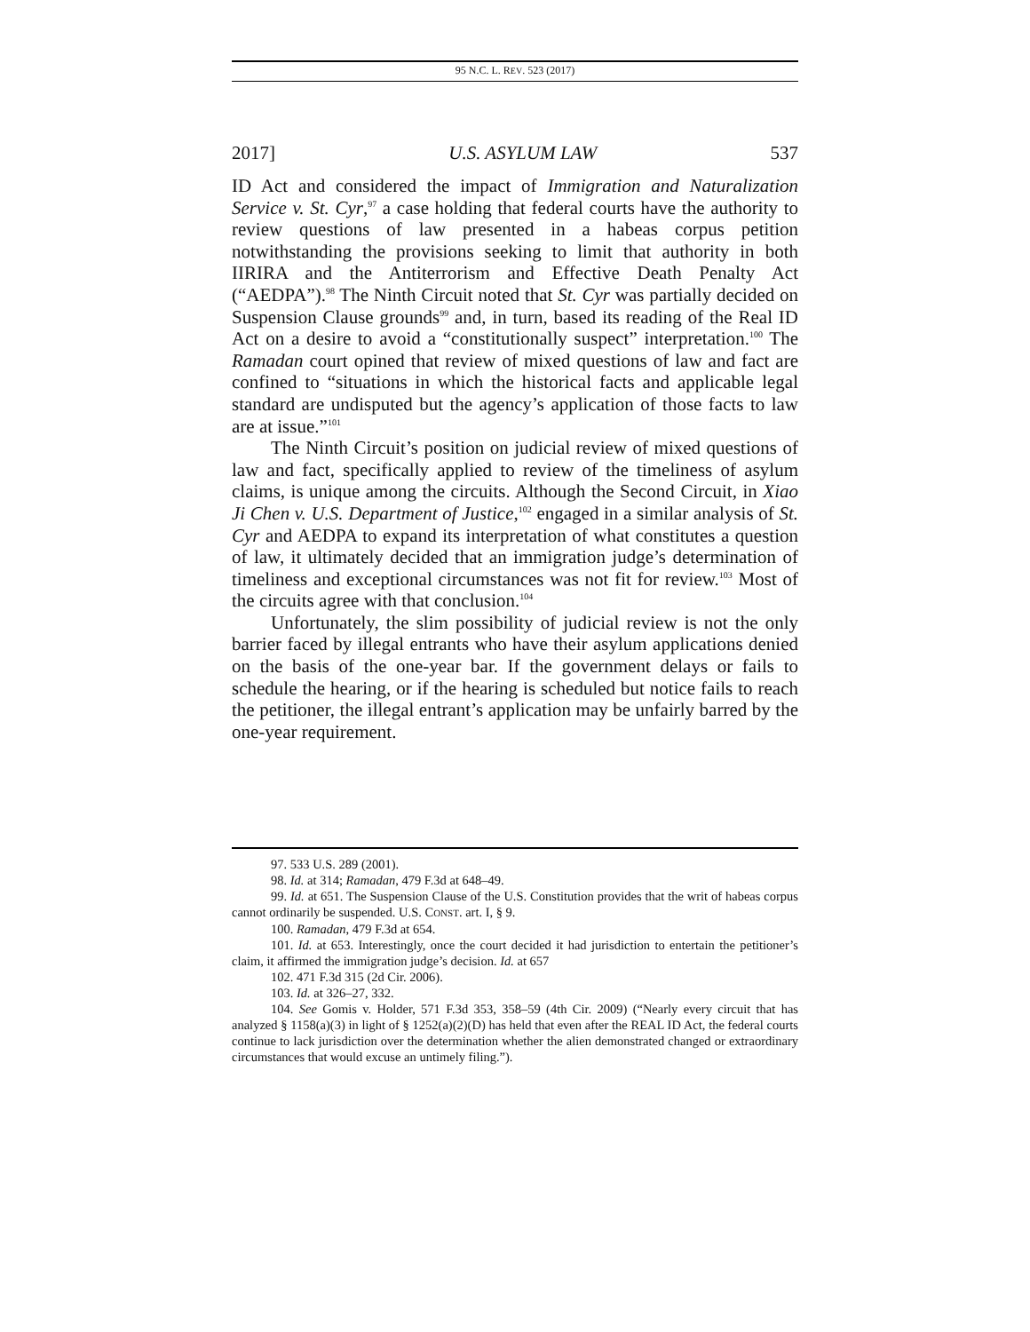95 N.C. L. REV. 523 (2017)
2017] U.S. ASYLUM LAW 537
ID Act and considered the impact of Immigration and Naturalization Service v. St. Cyr,<sup>97</sup> a case holding that federal courts have the authority to review questions of law presented in a habeas corpus petition notwithstanding the provisions seeking to limit that authority in both IIRIRA and the Antiterrorism and Effective Death Penalty Act (“AEDPA”).<sup>98</sup> The Ninth Circuit noted that St. Cyr was partially decided on Suspension Clause grounds<sup>99</sup> and, in turn, based its reading of the Real ID Act on a desire to avoid a “constitutionally suspect” interpretation.<sup>100</sup> The Ramadan court opined that review of mixed questions of law and fact are confined to “situations in which the historical facts and applicable legal standard are undisputed but the agency’s application of those facts to law are at issue.”<sup>101</sup>
The Ninth Circuit’s position on judicial review of mixed questions of law and fact, specifically applied to review of the timeliness of asylum claims, is unique among the circuits. Although the Second Circuit, in Xiao Ji Chen v. U.S. Department of Justice,<sup>102</sup> engaged in a similar analysis of St. Cyr and AEDPA to expand its interpretation of what constitutes a question of law, it ultimately decided that an immigration judge’s determination of timeliness and exceptional circumstances was not fit for review.<sup>103</sup> Most of the circuits agree with that conclusion.<sup>104</sup>
Unfortunately, the slim possibility of judicial review is not the only barrier faced by illegal entrants who have their asylum applications denied on the basis of the one-year bar. If the government delays or fails to schedule the hearing, or if the hearing is scheduled but notice fails to reach the petitioner, the illegal entrant’s application may be unfairly barred by the one-year requirement.
97. 533 U.S. 289 (2001).
98. Id. at 314; Ramadan, 479 F.3d at 648–49.
99. Id. at 651. The Suspension Clause of the U.S. Constitution provides that the writ of habeas corpus cannot ordinarily be suspended. U.S. CONST. art. I, § 9.
100. Ramadan, 479 F.3d at 654.
101. Id. at 653. Interestingly, once the court decided it had jurisdiction to entertain the petitioner’s claim, it affirmed the immigration judge’s decision. Id. at 657
102. 471 F.3d 315 (2d Cir. 2006).
103. Id. at 326–27, 332.
104. See Gomis v. Holder, 571 F.3d 353, 358–59 (4th Cir. 2009) (“Nearly every circuit that has analyzed § 1158(a)(3) in light of § 1252(a)(2)(D) has held that even after the REAL ID Act, the federal courts continue to lack jurisdiction over the determination whether the alien demonstrated changed or extraordinary circumstances that would excuse an untimely filing.”).